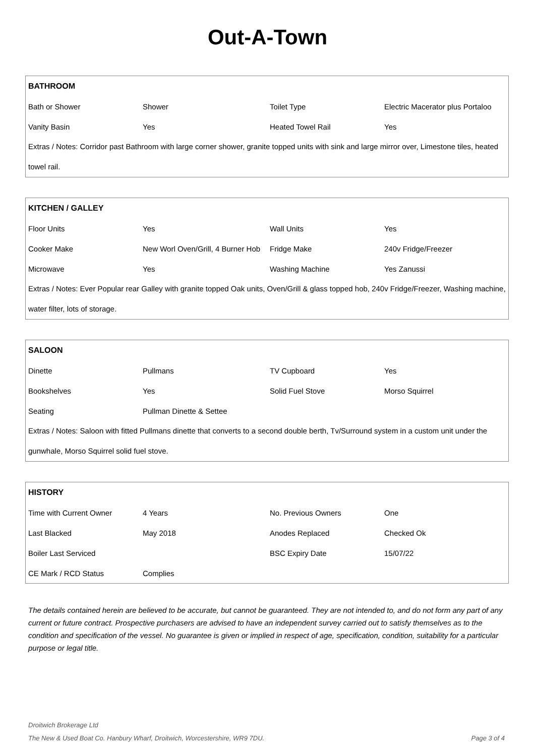Out-A-Town
| BATHROOM | | | |
| --- | --- | --- | --- |
| Bath or Shower | Shower | Toilet Type | Electric Macerator plus Portaloo |
| Vanity Basin | Yes | Heated Towel Rail | Yes |
| Extras / Notes: Corridor past Bathroom with large corner shower, granite topped units with sink and large mirror over, Limestone tiles, heated towel rail. | | | |
| KITCHEN / GALLEY | | | |
| --- | --- | --- | --- |
| Floor Units | Yes | Wall Units | Yes |
| Cooker Make | New Worl Oven/Grill, 4 Burner Hob | Fridge Make | 240v Fridge/Freezer |
| Microwave | Yes | Washing Machine | Yes Zanussi |
| Extras / Notes: Ever Popular rear Galley with granite topped Oak units, Oven/Grill & glass topped hob, 240v Fridge/Freezer, Washing machine, water filter, lots of storage. | | | |
| SALOON | | | |
| --- | --- | --- | --- |
| Dinette | Pullmans | TV Cupboard | Yes |
| Bookshelves | Yes | Solid Fuel Stove | Morso Squirrel |
| Seating | Pullman Dinette & Settee | | |
| Extras / Notes: Saloon with fitted Pullmans dinette that converts to a second double berth, Tv/Surround system in a custom unit under the gunwhale, Morso Squirrel solid fuel stove. | | | |
| HISTORY | | | |
| --- | --- | --- | --- |
| Time with Current Owner | 4 Years | No. Previous Owners | One |
| Last Blacked | May 2018 | Anodes Replaced | Checked Ok |
| Boiler Last Serviced | | BSC Expiry Date | 15/07/22 |
| CE Mark / RCD Status | Complies | | |
The details contained herein are believed to be accurate, but cannot be guaranteed. They are not intended to, and do not form any part of any current or future contract. Prospective purchasers are advised to have an independent survey carried out to satisfy themselves as to the condition and specification of the vessel. No guarantee is given or implied in respect of age, specification, condition, suitability for a particular purpose or legal title.
Droitwich Brokerage Ltd
The New & Used Boat Co. Hanbury Wharf, Droitwich, Worcestershire, WR9 7DU. Page 3 of 4